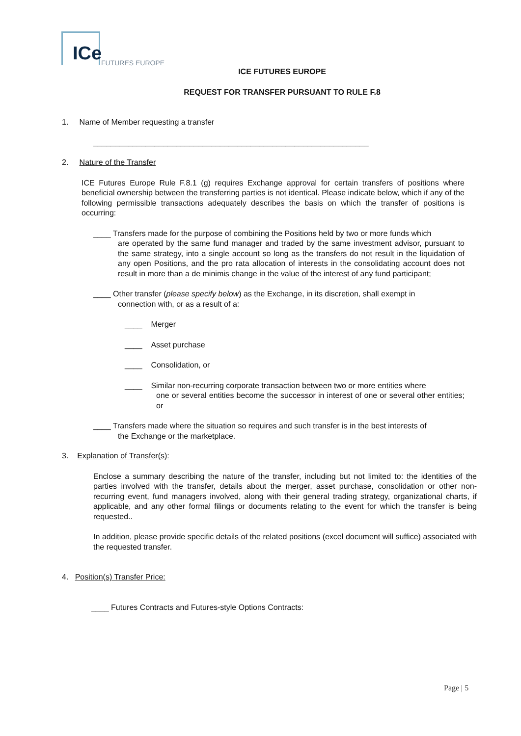ICe FUTURES EUROPE
ICE FUTURES EUROPE
REQUEST FOR TRANSFER PURSUANT TO RULE F.8
1. Name of Member requesting a transfer
_______________________________________________________________
2. Nature of the Transfer
ICE Futures Europe Rule F.8.1 (g) requires Exchange approval for certain transfers of positions where beneficial ownership between the transferring parties is not identical. Please indicate below, which if any of the following permissible transactions adequately describes the basis on which the transfer of positions is occurring:
____ Transfers made for the purpose of combining the Positions held by two or more funds which
are operated by the same fund manager and traded by the same investment advisor, pursuant to the same strategy, into a single account so long as the transfers do not result in the liquidation of any open Positions, and the pro rata allocation of interests in the consolidating account does not result in more than a de minimis change in the value of the interest of any fund participant;
____ Other transfer (please specify below) as the Exchange, in its discretion, shall exempt in
connection with, or as a result of a:
____ Merger
____ Asset purchase
____ Consolidation, or
____ Similar non-recurring corporate transaction between two or more entities where
one or several entities become the successor in interest of one or several other entities; or
____ Transfers made where the situation so requires and such transfer is in the best interests of
the Exchange or the marketplace.
3. Explanation of Transfer(s):
Enclose a summary describing the nature of the transfer, including but not limited to: the identities of the parties involved with the transfer, details about the merger, asset purchase, consolidation or other non-recurring event, fund managers involved, along with their general trading strategy, organizational charts, if applicable, and any other formal filings or documents relating to the event for which the transfer is being requested..
In addition, please provide specific details of the related positions (excel document will suffice) associated with the requested transfer.
4. Position(s) Transfer Price:
____ Futures Contracts and Futures-style Options Contracts:
Page | 5